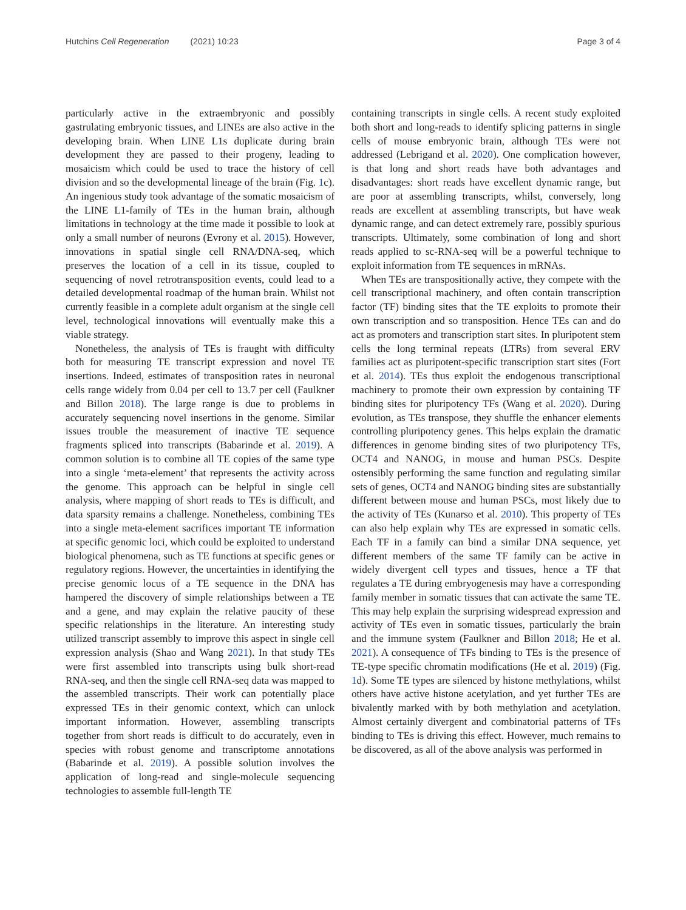Hutchins Cell Regeneration (2021) 10:23 Page 3 of 4
particularly active in the extraembryonic and possibly gastrulating embryonic tissues, and LINEs are also active in the developing brain. When LINE L1s duplicate during brain development they are passed to their progeny, leading to mosaicism which could be used to trace the history of cell division and so the developmental lineage of the brain (Fig. 1c). An ingenious study took advantage of the somatic mosaicism of the LINE L1-family of TEs in the human brain, although limitations in technology at the time made it possible to look at only a small number of neurons (Evrony et al. 2015). However, innovations in spatial single cell RNA/DNA-seq, which preserves the location of a cell in its tissue, coupled to sequencing of novel retrotransposition events, could lead to a detailed developmental roadmap of the human brain. Whilst not currently feasible in a complete adult organism at the single cell level, technological innovations will eventually make this a viable strategy.
Nonetheless, the analysis of TEs is fraught with difficulty both for measuring TE transcript expression and novel TE insertions. Indeed, estimates of transposition rates in neuronal cells range widely from 0.04 per cell to 13.7 per cell (Faulkner and Billon 2018). The large range is due to problems in accurately sequencing novel insertions in the genome. Similar issues trouble the measurement of inactive TE sequence fragments spliced into transcripts (Babarinde et al. 2019). A common solution is to combine all TE copies of the same type into a single ‘meta-element’ that represents the activity across the genome. This approach can be helpful in single cell analysis, where mapping of short reads to TEs is difficult, and data sparsity remains a challenge. Nonetheless, combining TEs into a single meta-element sacrifices important TE information at specific genomic loci, which could be exploited to understand biological phenomena, such as TE functions at specific genes or regulatory regions. However, the uncertainties in identifying the precise genomic locus of a TE sequence in the DNA has hampered the discovery of simple relationships between a TE and a gene, and may explain the relative paucity of these specific relationships in the literature. An interesting study utilized transcript assembly to improve this aspect in single cell expression analysis (Shao and Wang 2021). In that study TEs were first assembled into transcripts using bulk short-read RNA-seq, and then the single cell RNA-seq data was mapped to the assembled transcripts. Their work can potentially place expressed TEs in their genomic context, which can unlock important information. However, assembling transcripts together from short reads is difficult to do accurately, even in species with robust genome and transcriptome annotations (Babarinde et al. 2019). A possible solution involves the application of long-read and single-molecule sequencing technologies to assemble full-length TE
containing transcripts in single cells. A recent study exploited both short and long-reads to identify splicing patterns in single cells of mouse embryonic brain, although TEs were not addressed (Lebrigand et al. 2020). One complication however, is that long and short reads have both advantages and disadvantages: short reads have excellent dynamic range, but are poor at assembling transcripts, whilst, conversely, long reads are excellent at assembling transcripts, but have weak dynamic range, and can detect extremely rare, possibly spurious transcripts. Ultimately, some combination of long and short reads applied to sc-RNA-seq will be a powerful technique to exploit information from TE sequences in mRNAs.
When TEs are transpositionally active, they compete with the cell transcriptional machinery, and often contain transcription factor (TF) binding sites that the TE exploits to promote their own transcription and so transposition. Hence TEs can and do act as promoters and transcription start sites. In pluripotent stem cells the long terminal repeats (LTRs) from several ERV families act as pluripotent-specific transcription start sites (Fort et al. 2014). TEs thus exploit the endogenous transcriptional machinery to promote their own expression by containing TF binding sites for pluripotency TFs (Wang et al. 2020). During evolution, as TEs transpose, they shuffle the enhancer elements controlling pluripotency genes. This helps explain the dramatic differences in genome binding sites of two pluripotency TFs, OCT4 and NANOG, in mouse and human PSCs. Despite ostensibly performing the same function and regulating similar sets of genes, OCT4 and NANOG binding sites are substantially different between mouse and human PSCs, most likely due to the activity of TEs (Kunarso et al. 2010). This property of TEs can also help explain why TEs are expressed in somatic cells. Each TF in a family can bind a similar DNA sequence, yet different members of the same TF family can be active in widely divergent cell types and tissues, hence a TF that regulates a TE during embryogenesis may have a corresponding family member in somatic tissues that can activate the same TE. This may help explain the surprising widespread expression and activity of TEs even in somatic tissues, particularly the brain and the immune system (Faulkner and Billon 2018; He et al. 2021). A consequence of TFs binding to TEs is the presence of TE-type specific chromatin modifications (He et al. 2019) (Fig. 1d). Some TE types are silenced by histone methylations, whilst others have active histone acetylation, and yet further TEs are bivalently marked with by both methylation and acetylation. Almost certainly divergent and combinatorial patterns of TFs binding to TEs is driving this effect. However, much remains to be discovered, as all of the above analysis was performed in